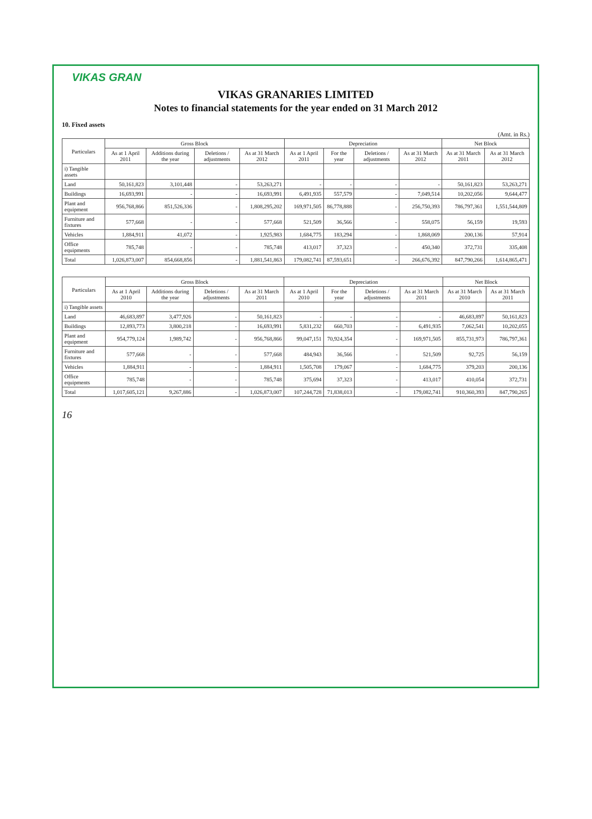VIKAS GRAN
VIKAS GRANARIES LIMITED
Notes to financial statements for the year ended on 31 March 2012
10. Fixed assets
(Amt. in Rs.)
| Particulars | Gross Block | | | | Depreciation | | | | Net Block | |
| --- | --- | --- | --- | --- | --- | --- | --- | --- | --- | --- |
| | As at 1 April 2011 | Additions during the year | Deletions / adjustments | As at 31 March 2012 | As at 1 April 2011 | For the year | Deletions / adjustments | As at 31 March 2012 | As at 31 March 2011 | As at 31 March 2012 |
| i) Tangible assets | | | | | | | | | | |
| Land | 50,161,823 | 3,101,448 | - | 53,263,271 | - | - | - | - | 50,161,823 | 53,263,271 |
| Buildings | 16,693,991 | - | - | 16,693,991 | 6,491,935 | 557,579 | - | 7,049,514 | 10,202,056 | 9,644,477 |
| Plant and equipment | 956,768,866 | 851,526,336 | - | 1,808,295,202 | 169,971,505 | 86,778,888 | - | 256,750,393 | 786,797,361 | 1,551,544,809 |
| Furniture and fixtures | 577,668 | - | - | 577,668 | 521,509 | 36,566 | - | 558,075 | 56,159 | 19,593 |
| Vehicles | 1,884,911 | 41,072 | - | 1,925,983 | 1,684,775 | 183,294 | - | 1,868,069 | 200,136 | 57,914 |
| Office equipments | 785,748 | - | - | 785,748 | 413,017 | 37,323 | - | 450,340 | 372,731 | 335,408 |
| Total | 1,026,873,007 | 854,668,856 | - | 1,881,541,863 | 179,082,741 | 87,593,651 | - | 266,676,392 | 847,790,266 | 1,614,865,471 |
| Particulars | Gross Block | | | | Depreciation | | | | Net Block | |
| --- | --- | --- | --- | --- | --- | --- | --- | --- | --- | --- |
| | As at 1 April 2010 | Additions during the year | Deletions / adjustments | As at 31 March 2011 | As at 1 April 2010 | For the year | Deletions / adjustments | As at 31 March 2011 | As at 31 March 2010 | As at 31 March 2011 |
| i) Tangible assets | | | | | | | | | | |
| Land | 46,683,897 | 3,477,926 | - | 50,161,823 | - | - | - | - | 46,683,897 | 50,161,823 |
| Buildings | 12,893,773 | 3,800,218 | - | 16,693,991 | 5,831,232 | 660,703 | - | 6,491,935 | 7,062,541 | 10,202,055 |
| Plant and equipment | 954,779,124 | 1,989,742 | - | 956,768,866 | 99,047,151 | 70,924,354 | - | 169,971,505 | 855,731,973 | 786,797,361 |
| Furniture and fixtures | 577,668 | - | - | 577,668 | 484,943 | 36,566 | - | 521,509 | 92,725 | 56,159 |
| Vehicles | 1,884,911 | - | - | 1,884,911 | 1,505,708 | 179,067 | - | 1,684,775 | 379,203 | 200,136 |
| Office equipments | 785,748 | - | - | 785,748 | 375,694 | 37,323 | - | 413,017 | 410,054 | 372,731 |
| Total | 1,017,605,121 | 9,267,886 | - | 1,026,873,007 | 107,244,728 | 71,838,013 | - | 179,082,741 | 910,360,393 | 847,790,265 |
16